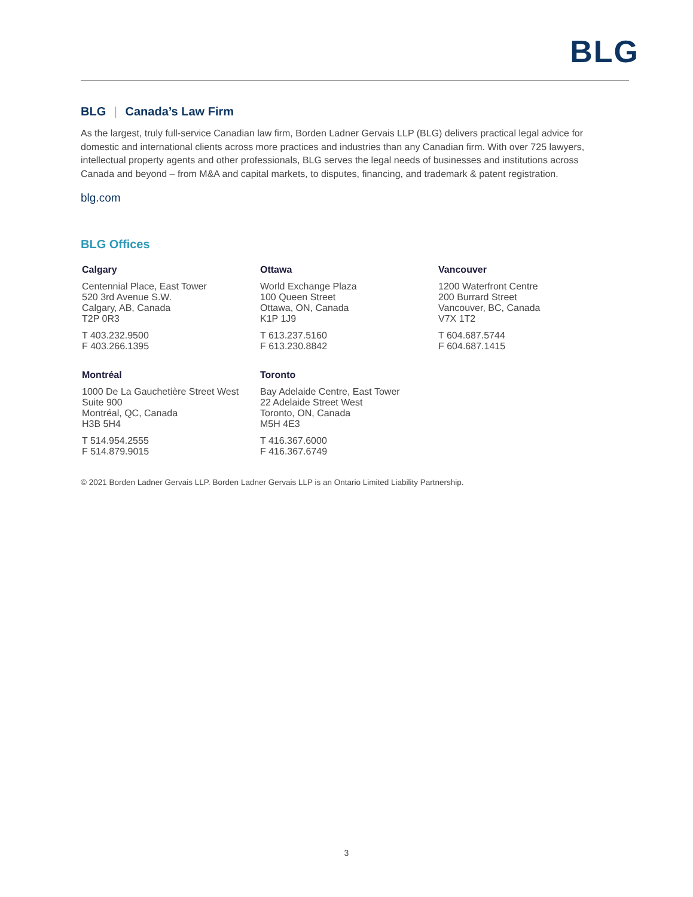BLG
BLG | Canada’s Law Firm
As the largest, truly full-service Canadian law firm, Borden Ladner Gervais LLP (BLG) delivers practical legal advice for domestic and international clients across more practices and industries than any Canadian firm. With over 725 lawyers, intellectual property agents and other professionals, BLG serves the legal needs of businesses and institutions across Canada and beyond – from M&A and capital markets, to disputes, financing, and trademark & patent registration.
blg.com
BLG Offices
Calgary
Centennial Place, East Tower
520 3rd Avenue S.W.
Calgary, AB, Canada
T2P 0R3
T 403.232.9500
F 403.266.1395
Ottawa
World Exchange Plaza
100 Queen Street
Ottawa, ON, Canada
K1P 1J9
T 613.237.5160
F 613.230.8842
Vancouver
1200 Waterfront Centre
200 Burrard Street
Vancouver, BC, Canada
V7X 1T2
T 604.687.5744
F 604.687.1415
Montréal
1000 De La Gauchetière Street West
Suite 900
Montréal, QC, Canada
H3B 5H4
T 514.954.2555
F 514.879.9015
Toronto
Bay Adelaide Centre, East Tower
22 Adelaide Street West
Toronto, ON, Canada
M5H 4E3
T 416.367.6000
F 416.367.6749
© 2021 Borden Ladner Gervais LLP. Borden Ladner Gervais LLP is an Ontario Limited Liability Partnership.
3